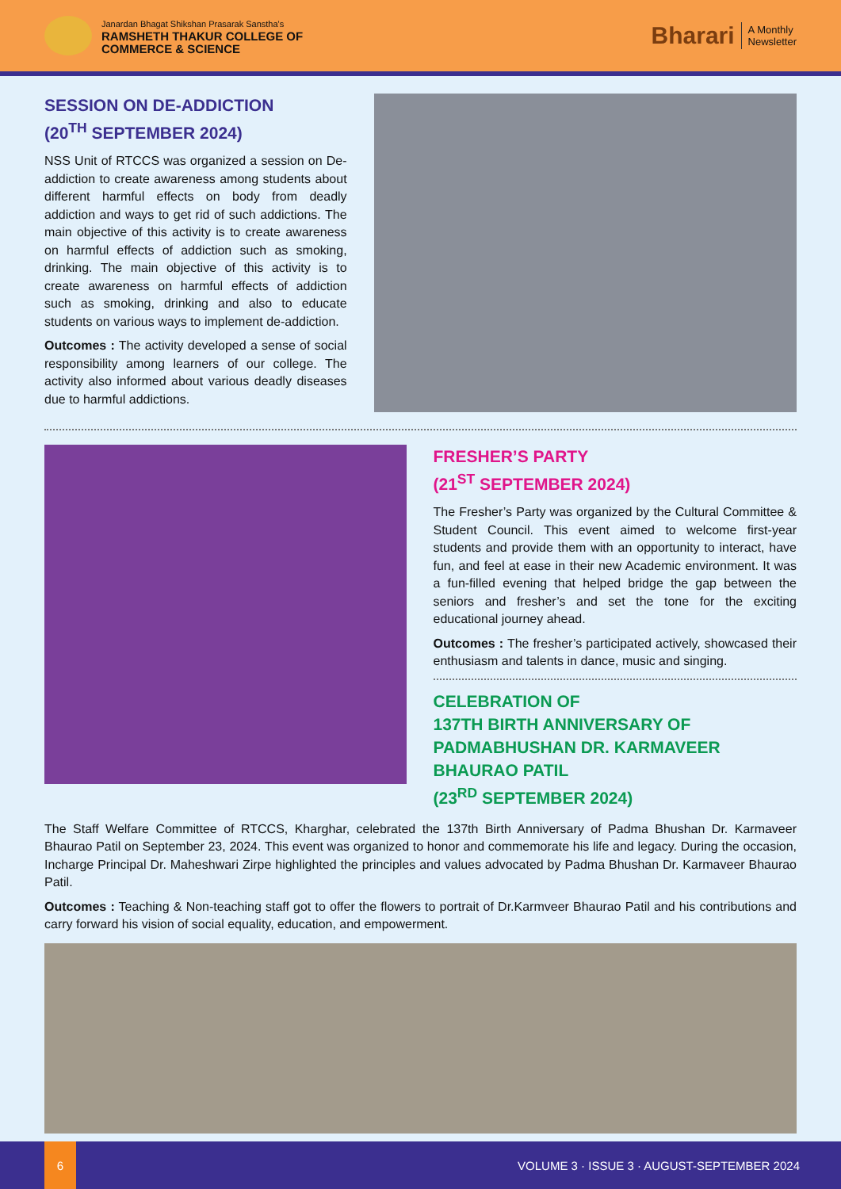Janardan Bhagat Shikshan Prasarak Sanstha's
RAMSHETH THAKUR COLLEGE OF
COMMERCE & SCIENCE
Bharari
A Monthly
Newsletter
SESSION ON DE-ADDICTION
(20<sup>TH</sup> SEPTEMBER 2024)
NSS Unit of RTCCS was organized a session on De-addiction to create awareness among students about different harmful effects on body from deadly addiction and ways to get rid of such addictions. The main objective of this activity is to create awareness on harmful effects of addiction such as smoking, drinking. The main objective of this activity is to create awareness on harmful effects of addiction such as smoking, drinking and also to educate students on various ways to implement de-addiction.
Outcomes : The activity developed a sense of social responsibility among learners of our college. The activity also informed about various deadly diseases due to harmful addictions.
FRESHER’S PARTY
(21<sup>ST</sup> SEPTEMBER 2024)
The Fresher’s Party was organized by the Cultural Committee & Student Council. This event aimed to welcome first-year students and provide them with an opportunity to interact, have fun, and feel at ease in their new Academic environment. It was a fun-filled evening that helped bridge the gap between the seniors and fresher’s and set the tone for the exciting educational journey ahead.
Outcomes : The fresher’s participated actively, showcased their enthusiasm and talents in dance, music and singing.
CELEBRATION OF
137TH BIRTH ANNIVERSARY OF
PADMABHUSHAN DR. KARMAVEER
BHAURAO PATIL
(23<sup>RD</sup> SEPTEMBER 2024)
The Staff Welfare Committee of RTCCS, Kharghar, celebrated the 137th Birth Anniversary of Padma Bhushan Dr. Karmaveer Bhaurao Patil on September 23, 2024. This event was organized to honor and commemorate his life and legacy. During the occasion, Incharge Principal Dr. Maheshwari Zirpe highlighted the principles and values advocated by Padma Bhushan Dr. Karmaveer Bhaurao Patil.
Outcomes : Teaching & Non-teaching staff got to offer the flowers to portrait of Dr.Karmveer Bhaurao Patil and his contributions and carry forward his vision of social equality, education, and empowerment.
6
VOLUME 3 · ISSUE 3 · AUGUST-SEPTEMBER 2024